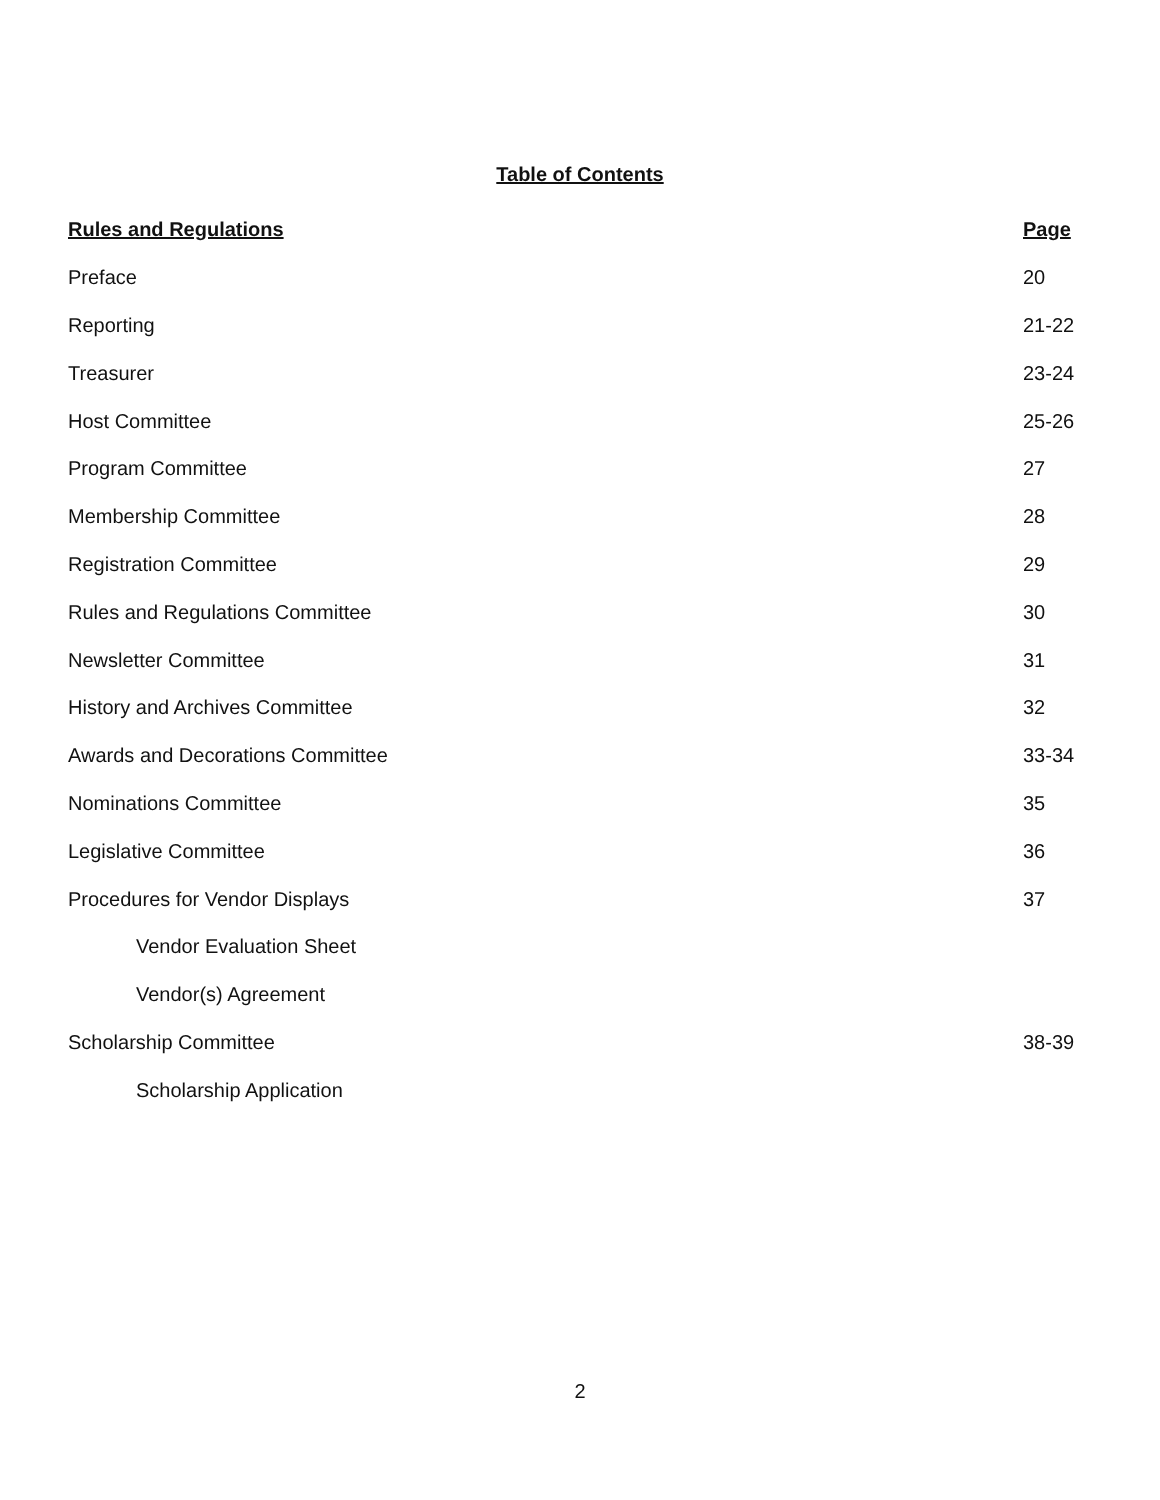Table of Contents
| Rules and Regulations | Page |
| --- | --- |
| Preface | 20 |
| Reporting | 21-22 |
| Treasurer | 23-24 |
| Host Committee | 25-26 |
| Program Committee | 27 |
| Membership Committee | 28 |
| Registration Committee | 29 |
| Rules and Regulations Committee | 30 |
| Newsletter Committee | 31 |
| History and Archives Committee | 32 |
| Awards and Decorations Committee | 33-34 |
| Nominations Committee | 35 |
| Legislative Committee | 36 |
| Procedures for Vendor Displays | 37 |
| Vendor Evaluation Sheet | |
| Vendor(s) Agreement | |
| Scholarship Committee | 38-39 |
| Scholarship Application | |
2